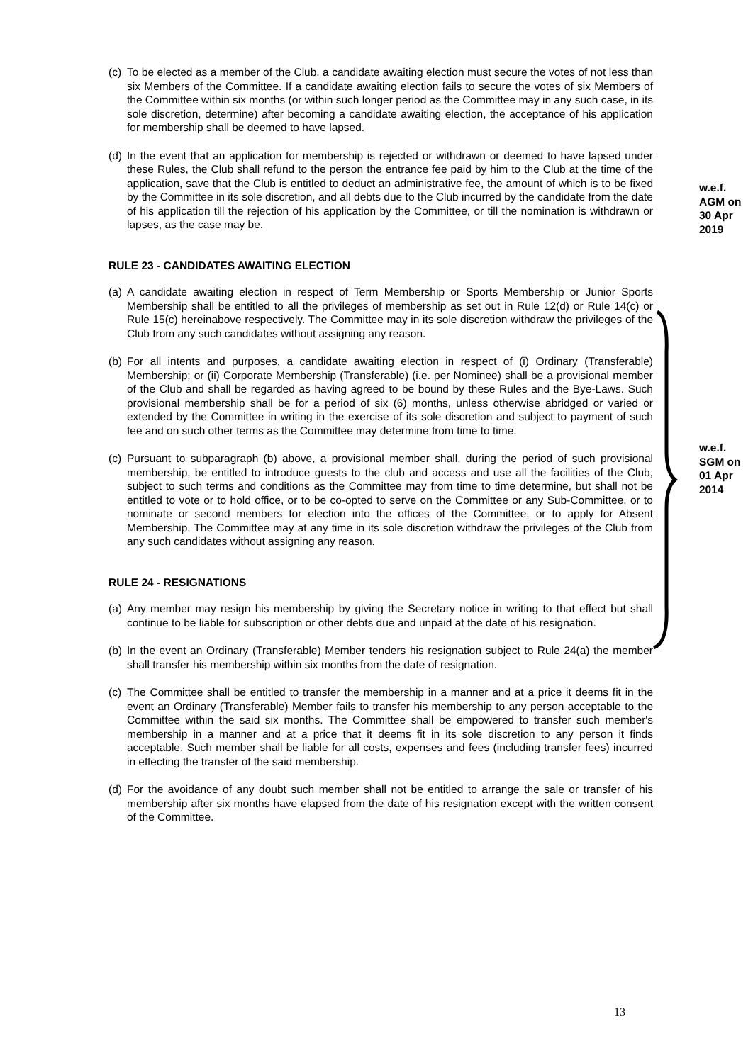(c)
To be elected as a member of the Club, a candidate awaiting election must secure the votes of not less than six Members of the Committee. If a candidate awaiting election fails to secure the votes of six Members of the Committee within six months (or within such longer period as the Committee may in any such case, in its sole discretion, determine) after becoming a candidate awaiting election, the acceptance of his application for membership shall be deemed to have lapsed.
(d)
In the event that an application for membership is rejected or withdrawn or deemed to have lapsed under these Rules, the Club shall refund to the person the entrance fee paid by him to the Club at the time of the application, save that the Club is entitled to deduct an administrative fee, the amount of which is to be fixed by the Committee in its sole discretion, and all debts due to the Club incurred by the candidate from the date of his application till the rejection of his application by the Committee, or till the nomination is withdrawn or lapses, as the case may be.
RULE 23 - CANDIDATES AWAITING ELECTION
(a)
A candidate awaiting election in respect of Term Membership or Sports Membership or Junior Sports Membership shall be entitled to all the privileges of membership as set out in Rule 12(d) or Rule 14(c) or Rule 15(c) hereinabove respectively. The Committee may in its sole discretion withdraw the privileges of the Club from any such candidates without assigning any reason.
(b)
For all intents and purposes, a candidate awaiting election in respect of (i) Ordinary (Transferable) Membership; or (ii) Corporate Membership (Transferable) (i.e. per Nominee) shall be a provisional member of the Club and shall be regarded as having agreed to be bound by these Rules and the Bye-Laws. Such provisional membership shall be for a period of six (6) months, unless otherwise abridged or varied or extended by the Committee in writing in the exercise of its sole discretion and subject to payment of such fee and on such other terms as the Committee may determine from time to time.
(c)
Pursuant to subparagraph (b) above, a provisional member shall, during the period of such provisional membership, be entitled to introduce guests to the club and access and use all the facilities of the Club, subject to such terms and conditions as the Committee may from time to time determine, but shall not be entitled to vote or to hold office, or to be co-opted to serve on the Committee or any Sub-Committee, or to nominate or second members for election into the offices of the Committee, or to apply for Absent Membership. The Committee may at any time in its sole discretion withdraw the privileges of the Club from any such candidates without assigning any reason.
RULE 24 - RESIGNATIONS
(a)
Any member may resign his membership by giving the Secretary notice in writing to that effect but shall continue to be liable for subscription or other debts due and unpaid at the date of his resignation.
(b)
In the event an Ordinary (Transferable) Member tenders his resignation subject to Rule 24(a) the member shall transfer his membership within six months from the date of resignation.
(c)
The Committee shall be entitled to transfer the membership in a manner and at a price it deems fit in the event an Ordinary (Transferable) Member fails to transfer his membership to any person acceptable to the Committee within the said six months. The Committee shall be empowered to transfer such member's membership in a manner and at a price that it deems fit in its sole discretion to any person it finds acceptable. Such member shall be liable for all costs, expenses and fees (including transfer fees) incurred in effecting the transfer of the said membership.
(d)
For the avoidance of any doubt such member shall not be entitled to arrange the sale or transfer of his membership after six months have elapsed from the date of his resignation except with the written consent of the Committee.
w.e.f.
AGM on
30 Apr
2019
w.e.f.
SGM on
01 Apr
2014
13